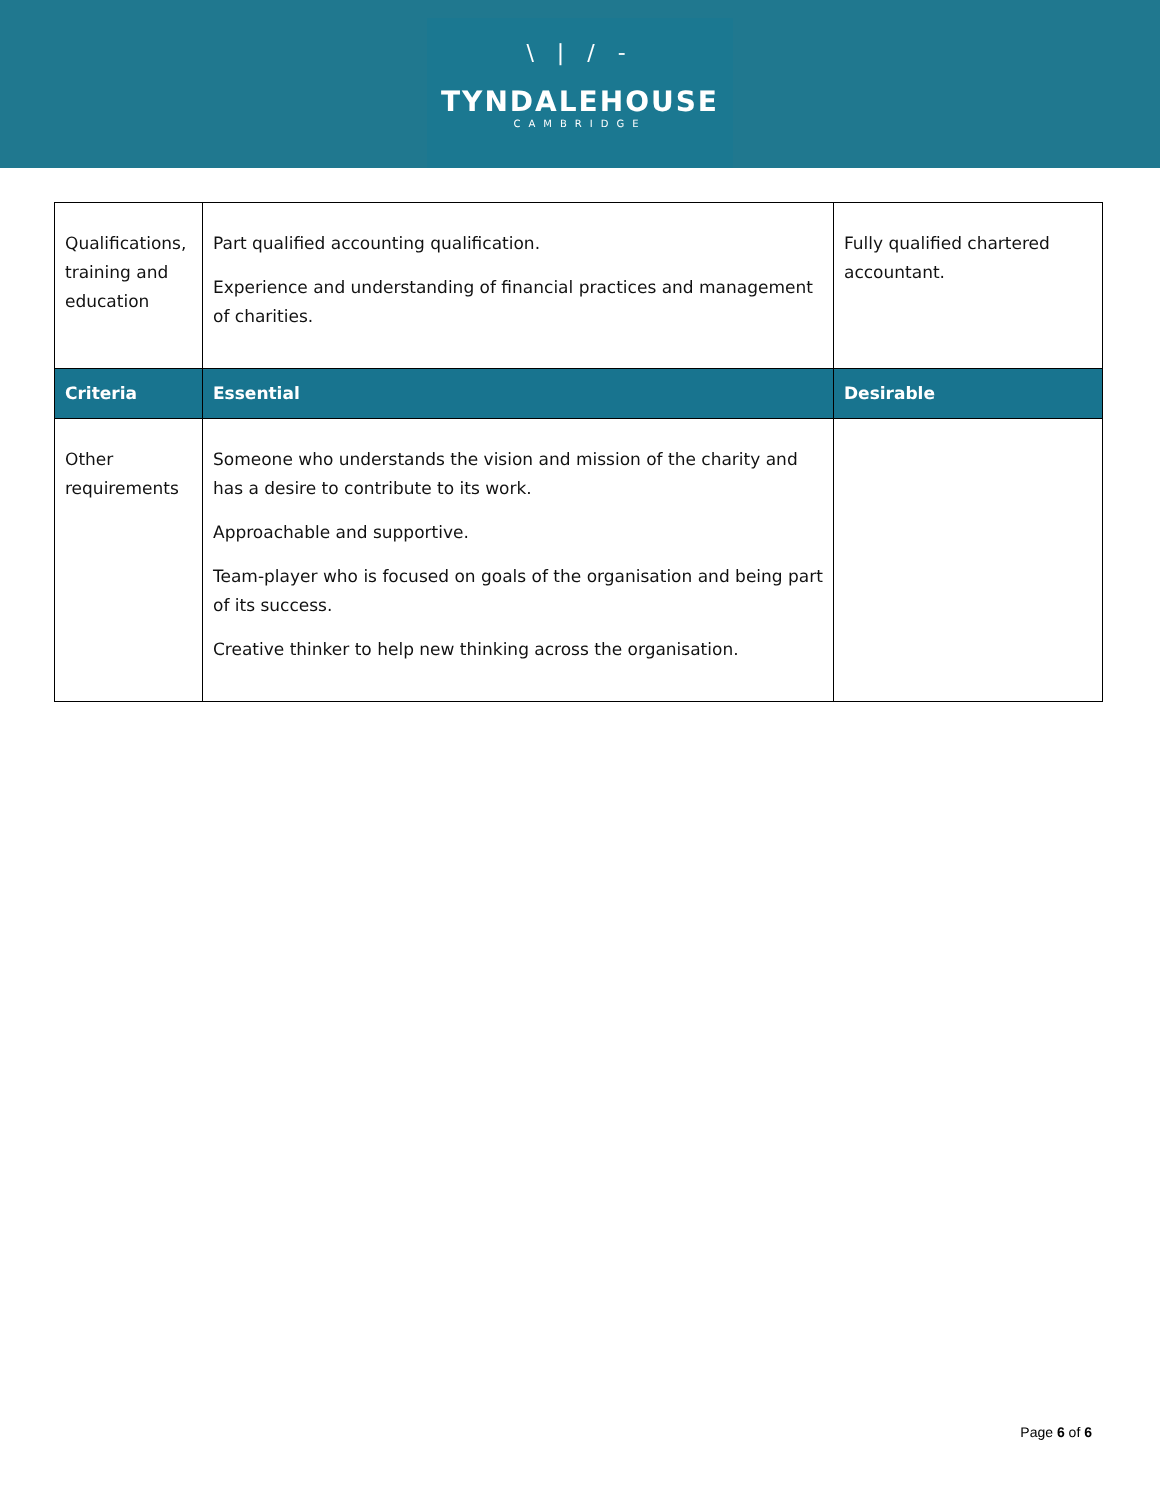\ | / -
TYNDALEHOUSE
CAMBRIDGE
| Qualifications, training and education | Part qualified accounting qualification. Experience and understanding of financial practices and management of charities. | Fully qualified chartered accountant. |
| Criteria | Essential | Desirable |
| Other requirements | Someone who understands the vision and mission of the charity and has a desire to contribute to its work. Approachable and supportive. Team-player who is focused on goals of the organisation and being part of its success. Creative thinker to help new thinking across the organisation. | |
Page 6 of 6